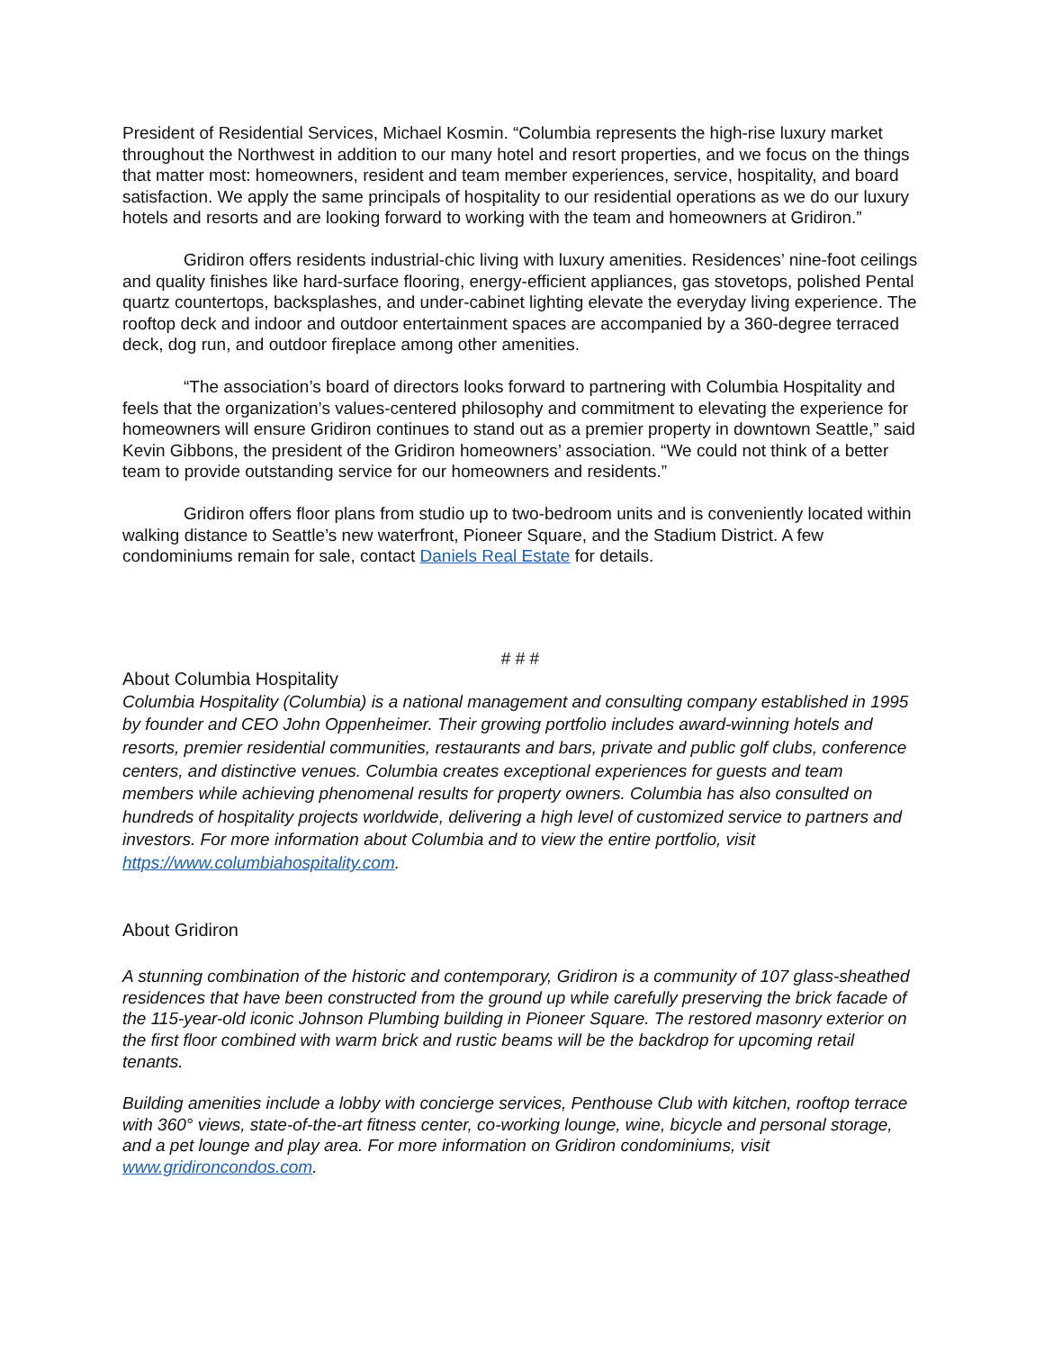President of Residential Services, Michael Kosmin. “Columbia represents the high-rise luxury market throughout the Northwest in addition to our many hotel and resort properties, and we focus on the things that matter most: homeowners, resident and team member experiences, service, hospitality, and board satisfaction. We apply the same principals of hospitality to our residential operations as we do our luxury hotels and resorts and are looking forward to working with the team and homeowners at Gridiron.”
Gridiron offers residents industrial-chic living with luxury amenities. Residences’ nine-foot ceilings and quality finishes like hard-surface flooring, energy-efficient appliances, gas stovetops, polished Pental quartz countertops, backsplashes, and under-cabinet lighting elevate the everyday living experience. The rooftop deck and indoor and outdoor entertainment spaces are accompanied by a 360-degree terraced deck, dog run, and outdoor fireplace among other amenities.
“The association’s board of directors looks forward to partnering with Columbia Hospitality and feels that the organization’s values-centered philosophy and commitment to elevating the experience for homeowners will ensure Gridiron continues to stand out as a premier property in downtown Seattle,” said Kevin Gibbons, the president of the Gridiron homeowners’ association. “We could not think of a better team to provide outstanding service for our homeowners and residents.”
Gridiron offers floor plans from studio up to two-bedroom units and is conveniently located within walking distance to Seattle’s new waterfront, Pioneer Square, and the Stadium District. A few condominiums remain for sale, contact Daniels Real Estate for details.
# # #
About Columbia Hospitality
Columbia Hospitality (Columbia) is a national management and consulting company established in 1995 by founder and CEO John Oppenheimer. Their growing portfolio includes award-winning hotels and resorts, premier residential communities, restaurants and bars, private and public golf clubs, conference centers, and distinctive venues. Columbia creates exceptional experiences for guests and team members while achieving phenomenal results for property owners. Columbia has also consulted on hundreds of hospitality projects worldwide, delivering a high level of customized service to partners and investors. For more information about Columbia and to view the entire portfolio, visit https://www.columbiahospitality.com.
About Gridiron
A stunning combination of the historic and contemporary, Gridiron is a community of 107 glass-sheathed residences that have been constructed from the ground up while carefully preserving the brick facade of the 115-year-old iconic Johnson Plumbing building in Pioneer Square. The restored masonry exterior on the first floor combined with warm brick and rustic beams will be the backdrop for upcoming retail tenants.
Building amenities include a lobby with concierge services, Penthouse Club with kitchen, rooftop terrace with 360° views, state-of-the-art fitness center, co-working lounge, wine, bicycle and personal storage, and a pet lounge and play area. For more information on Gridiron condominiums, visit www.gridironcondos.com.